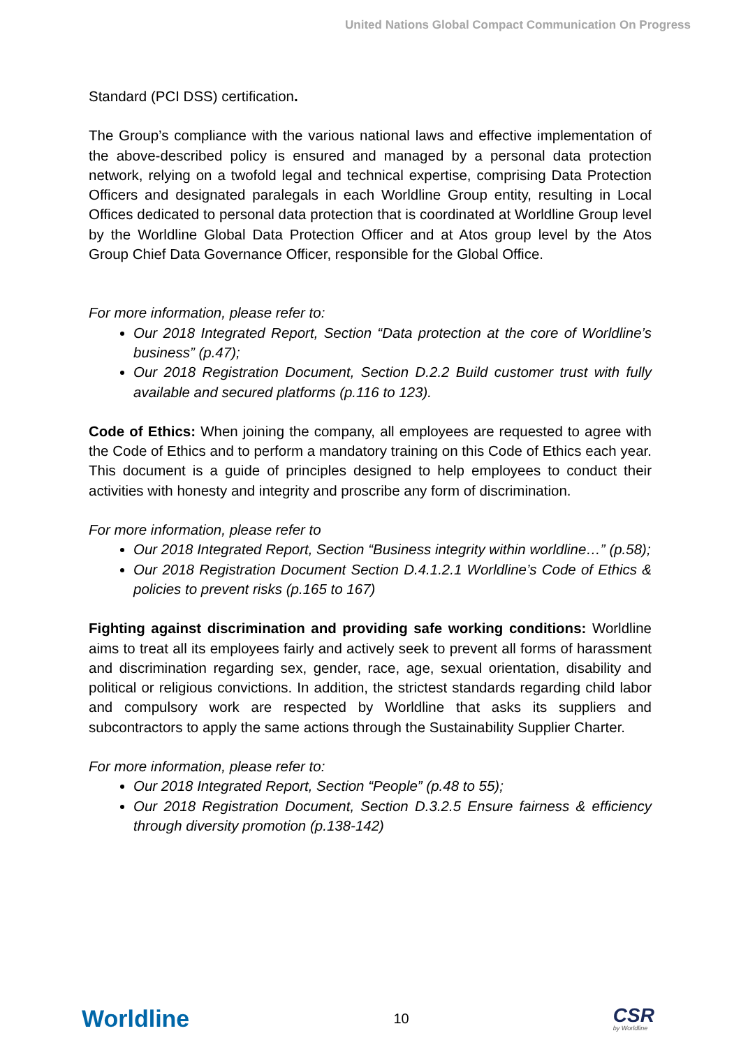United Nations Global Compact Communication On Progress
Standard (PCI DSS) certification.
The Group’s compliance with the various national laws and effective implementation of the above-described policy is ensured and managed by a personal data protection network, relying on a twofold legal and technical expertise, comprising Data Protection Officers and designated paralegals in each Worldline Group entity, resulting in Local Offices dedicated to personal data protection that is coordinated at Worldline Group level by the Worldline Global Data Protection Officer and at Atos group level by the Atos Group Chief Data Governance Officer, responsible for the Global Office.
For more information, please refer to:
Our 2018 Integrated Report, Section “Data protection at the core of Worldline’s business” (p.47);
Our 2018 Registration Document, Section D.2.2 Build customer trust with fully available and secured platforms (p.116 to 123).
Code of Ethics: When joining the company, all employees are requested to agree with the Code of Ethics and to perform a mandatory training on this Code of Ethics each year. This document is a guide of principles designed to help employees to conduct their activities with honesty and integrity and proscribe any form of discrimination.
For more information, please refer to
Our 2018 Integrated Report, Section “Business integrity within worldline…” (p.58);
Our 2018 Registration Document Section D.4.1.2.1 Worldline’s Code of Ethics & policies to prevent risks (p.165 to 167)
Fighting against discrimination and providing safe working conditions: Worldline aims to treat all its employees fairly and actively seek to prevent all forms of harassment and discrimination regarding sex, gender, race, age, sexual orientation, disability and political or religious convictions. In addition, the strictest standards regarding child labor and compulsory work are respected by Worldline that asks its suppliers and subcontractors to apply the same actions through the Sustainability Supplier Charter.
For more information, please refer to:
Our 2018 Integrated Report, Section “People” (p.48 to 55);
Our 2018 Registration Document, Section D.3.2.5 Ensure fairness & efficiency through diversity promotion (p.138-142)
Worldline 10 CSR
by Worldline